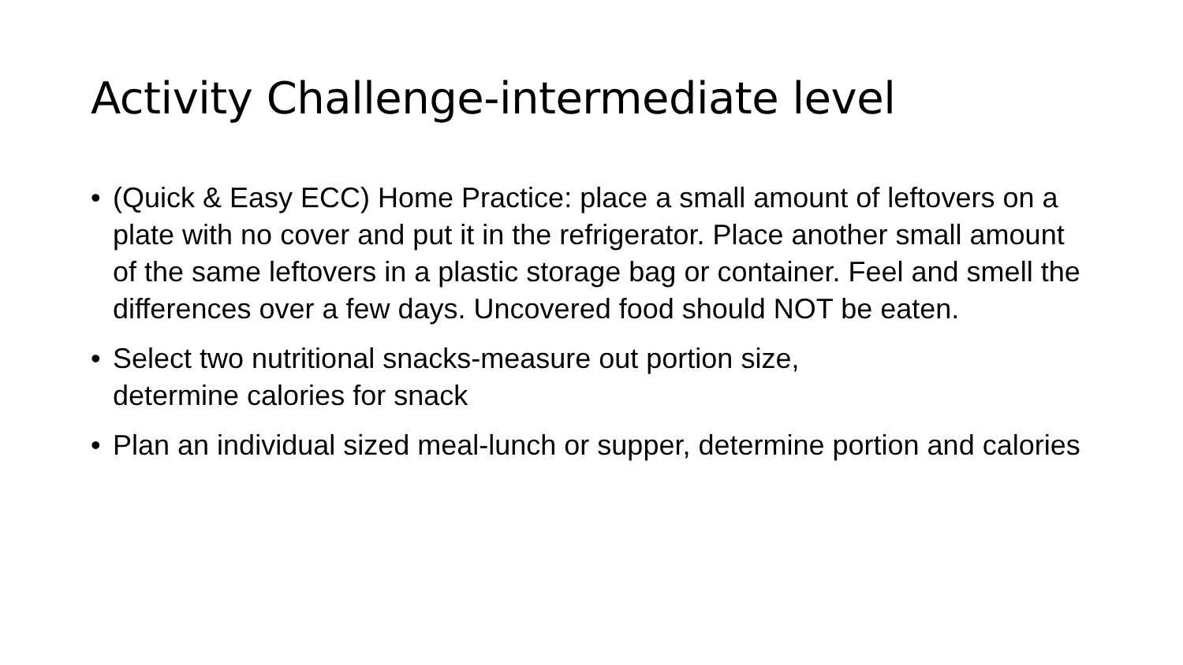Activity Challenge-intermediate level
• (Quick & Easy ECC) Home Practice: place a small amount of leftovers on a plate with no cover and put it in the refrigerator. Place another small amount of the same leftovers in a plastic storage bag or container. Feel and smell the differences over a few days. Uncovered food should NOT be eaten.
• Select two nutritional snacks-measure out portion size,
determine calories for snack
• Plan an individual sized meal-lunch or supper, determine portion and calories